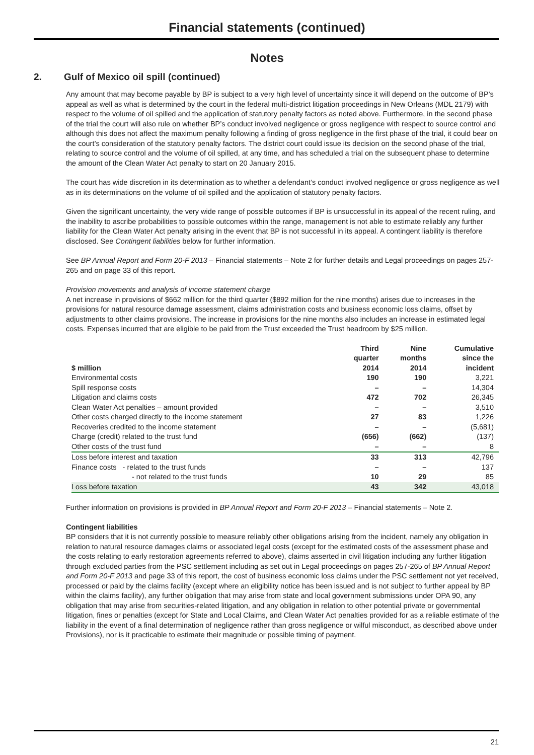Financial statements (continued)
Notes
2. Gulf of Mexico oil spill (continued)
Any amount that may become payable by BP is subject to a very high level of uncertainty since it will depend on the outcome of BP’s appeal as well as what is determined by the court in the federal multi-district litigation proceedings in New Orleans (MDL 2179) with respect to the volume of oil spilled and the application of statutory penalty factors as noted above. Furthermore, in the second phase of the trial the court will also rule on whether BP’s conduct involved negligence or gross negligence with respect to source control and although this does not affect the maximum penalty following a finding of gross negligence in the first phase of the trial, it could bear on the court’s consideration of the statutory penalty factors. The district court could issue its decision on the second phase of the trial, relating to source control and the volume of oil spilled, at any time, and has scheduled a trial on the subsequent phase to determine the amount of the Clean Water Act penalty to start on 20 January 2015.
The court has wide discretion in its determination as to whether a defendant’s conduct involved negligence or gross negligence as well as in its determinations on the volume of oil spilled and the application of statutory penalty factors.
Given the significant uncertainty, the very wide range of possible outcomes if BP is unsuccessful in its appeal of the recent ruling, and the inability to ascribe probabilities to possible outcomes within the range, management is not able to estimate reliably any further liability for the Clean Water Act penalty arising in the event that BP is not successful in its appeal. A contingent liability is therefore disclosed. See Contingent liabilities below for further information.
See BP Annual Report and Form 20-F 2013 – Financial statements – Note 2 for further details and Legal proceedings on pages 257-265 and on page 33 of this report.
Provision movements and analysis of income statement charge
A net increase in provisions of $662 million for the third quarter ($892 million for the nine months) arises due to increases in the provisions for natural resource damage assessment, claims administration costs and business economic loss claims, offset by adjustments to other claims provisions. The increase in provisions for the nine months also includes an increase in estimated legal costs. Expenses incurred that are eligible to be paid from the Trust exceeded the Trust headroom by $25 million.
| $ million | Third quarter 2014 | Nine months 2014 | Cumulative since the incident |
| --- | --- | --- | --- |
| Environmental costs | 190 | 190 | 3,221 |
| Spill response costs | – | – | 14,304 |
| Litigation and claims costs | 472 | 702 | 26,345 |
| Clean Water Act penalties – amount provided | – | – | 3,510 |
| Other costs charged directly to the income statement | 27 | 83 | 1,226 |
| Recoveries credited to the income statement | – | – | (5,681) |
| Charge (credit) related to the trust fund | (656) | (662) | (137) |
| Other costs of the trust fund | – | – | 8 |
| Loss before interest and taxation | 33 | 313 | 42,796 |
| Finance costs - related to the trust funds | – | – | 137 |
| - not related to the trust funds | 10 | 29 | 85 |
| Loss before taxation | 43 | 342 | 43,018 |
Further information on provisions is provided in BP Annual Report and Form 20-F 2013 – Financial statements – Note 2.
Contingent liabilities
BP considers that it is not currently possible to measure reliably other obligations arising from the incident, namely any obligation in relation to natural resource damages claims or associated legal costs (except for the estimated costs of the assessment phase and the costs relating to early restoration agreements referred to above), claims asserted in civil litigation including any further litigation through excluded parties from the PSC settlement including as set out in Legal proceedings on pages 257-265 of BP Annual Report and Form 20-F 2013 and page 33 of this report, the cost of business economic loss claims under the PSC settlement not yet received, processed or paid by the claims facility (except where an eligibility notice has been issued and is not subject to further appeal by BP within the claims facility), any further obligation that may arise from state and local government submissions under OPA 90, any obligation that may arise from securities-related litigation, and any obligation in relation to other potential private or governmental litigation, fines or penalties (except for State and Local Claims, and Clean Water Act penalties provided for as a reliable estimate of the liability in the event of a final determination of negligence rather than gross negligence or wilful misconduct, as described above under Provisions), nor is it practicable to estimate their magnitude or possible timing of payment.
21